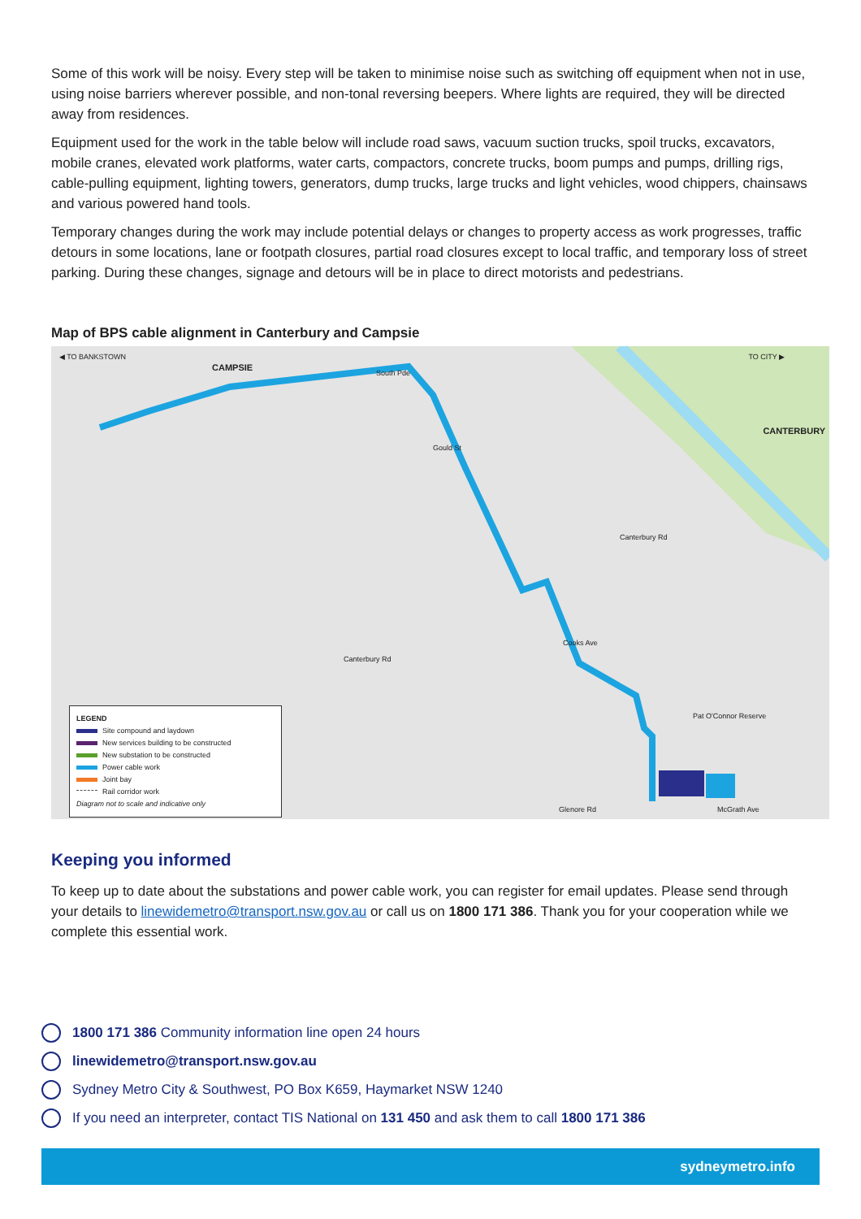Some of this work will be noisy. Every step will be taken to minimise noise such as switching off equipment when not in use, using noise barriers wherever possible, and non-tonal reversing beepers. Where lights are required, they will be directed away from residences.
Equipment used for the work in the table below will include road saws, vacuum suction trucks, spoil trucks, excavators, mobile cranes, elevated work platforms, water carts, compactors, concrete trucks, boom pumps and pumps, drilling rigs, cable-pulling equipment, lighting towers, generators, dump trucks, large trucks and light vehicles, wood chippers, chainsaws and various powered hand tools.
Temporary changes during the work may include potential delays or changes to property access as work progresses, traffic detours in some locations, lane or footpath closures, partial road closures except to local traffic, and temporary loss of street parking. During these changes, signage and detours will be in place to direct motorists and pedestrians.
Map of BPS cable alignment in Canterbury and Campsie
◀ TO BANKSTOWN
CAMPSIE
TO CITY ▶
CANTERBURY
South Pde
Gould St
Cooks Ave
Canterbury Rd
Canterbury Rd
Pat O'Connor Reserve
Glenore Rd McGrath Ave
LEGEND
Site compound and laydown
New services building to be constructed
New substation to be constructed
Power cable work
Joint bay
Rail corridor work
Diagram not to scale and indicative only
Keeping you informed
To keep up to date about the substations and power cable work, you can register for email updates. Please send through your details to linewidemetro@transport.nsw.gov.au or call us on 1800 171 386. Thank you for your cooperation while we complete this essential work.
1800 171 386 Community information line open 24 hours
linewidemetro@transport.nsw.gov.au
Sydney Metro City & Southwest, PO Box K659, Haymarket NSW 1240
If you need an interpreter, contact TIS National on 131 450 and ask them to call 1800 171 386
sydneymetro.info